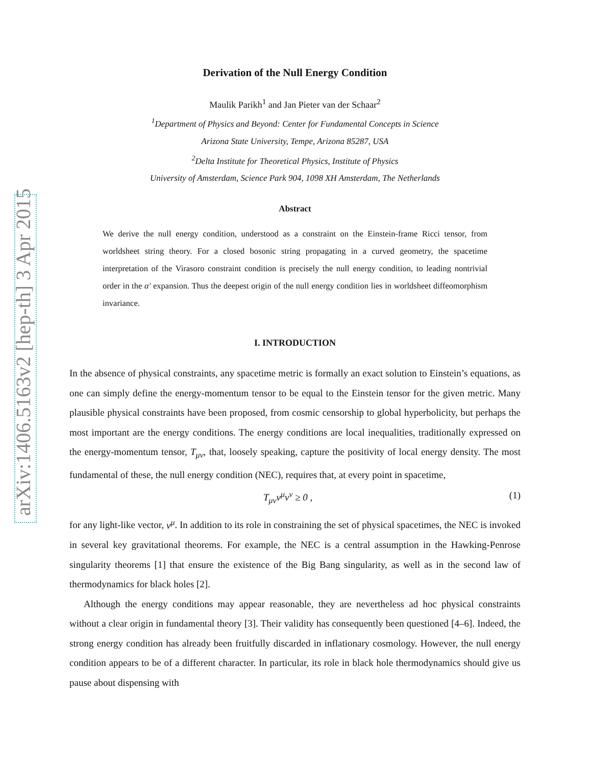arXiv:1406.5163v2 [hep-th] 3 Apr 2015
Derivation of the Null Energy Condition
Maulik Parikh<sup>1</sup> and Jan Pieter van der Schaar<sup>2</sup>
<sup>1</sup> Department of Physics and Beyond: Center for Fundamental Concepts in Science
Arizona State University, Tempe, Arizona 85287, USA
<sup>2</sup> Delta Institute for Theoretical Physics, Institute of Physics
University of Amsterdam, Science Park 904, 1098 XH Amsterdam, The Netherlands
Abstract
We derive the null energy condition, understood as a constraint on the Einstein-frame Ricci tensor, from worldsheet string theory. For a closed bosonic string propagating in a curved geometry, the spacetime interpretation of the Virasoro constraint condition is precisely the null energy condition, to leading nontrivial order in the α′ expansion. Thus the deepest origin of the null energy condition lies in worldsheet diffeomorphism invariance.
I. INTRODUCTION
In the absence of physical constraints, any spacetime metric is formally an exact solution to Einstein’s equations, as one can simply define the energy-momentum tensor to be equal to the Einstein tensor for the given metric. Many plausible physical constraints have been proposed, from cosmic censorship to global hyperbolicity, but perhaps the most important are the energy conditions. The energy conditions are local inequalities, traditionally expressed on the energy-momentum tensor, T<sub>μν</sub>, that, loosely speaking, capture the positivity of local energy density. The most fundamental of these, the null energy condition (NEC), requires that, at every point in spacetime,
T<sub>μν</sub>v<sup>μ</sup>v<sup>ν</sup> ≥ 0 , (1)
for any light-like vector, v<sup>μ</sup>. In addition to its role in constraining the set of physical spacetimes, the NEC is invoked in several key gravitational theorems. For example, the NEC is a central assumption in the Hawking-Penrose singularity theorems [1] that ensure the existence of the Big Bang singularity, as well as in the second law of thermodynamics for black holes [2].
Although the energy conditions may appear reasonable, they are nevertheless ad hoc physical constraints without a clear origin in fundamental theory [3]. Their validity has consequently been questioned [4–6]. Indeed, the strong energy condition has already been fruitfully discarded in inflationary cosmology. However, the null energy condition appears to be of a different character. In particular, its role in black hole thermodynamics should give us pause about dispensing with